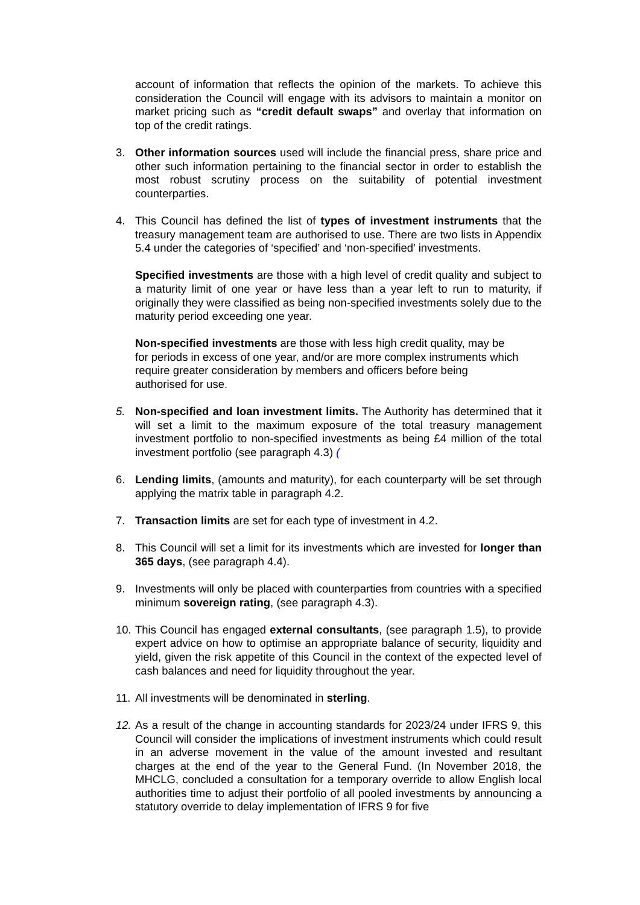account of information that reflects the opinion of the markets. To achieve this consideration the Council will engage with its advisors to maintain a monitor on market pricing such as “credit default swaps” and overlay that information on top of the credit ratings.
3. Other information sources used will include the financial press, share price and other such information pertaining to the financial sector in order to establish the most robust scrutiny process on the suitability of potential investment counterparties.
4. This Council has defined the list of types of investment instruments that the treasury management team are authorised to use. There are two lists in Appendix 5.4 under the categories of ‘specified’ and ‘non-specified’ investments.
Specified investments are those with a high level of credit quality and subject to a maturity limit of one year or have less than a year left to run to maturity, if originally they were classified as being non-specified investments solely due to the maturity period exceeding one year.
Non-specified investments are those with less high credit quality, may be
for periods in excess of one year, and/or are more complex instruments which
require greater consideration by members and officers before being
authorised for use.
5. Non-specified and loan investment limits. The Authority has determined that it will set a limit to the maximum exposure of the total treasury management investment portfolio to non-specified investments as being £4 million of the total investment portfolio (see paragraph 4.3) (
6. Lending limits, (amounts and maturity), for each counterparty will be set through applying the matrix table in paragraph 4.2.
7. Transaction limits are set for each type of investment in 4.2.
8. This Council will set a limit for its investments which are invested for longer than 365 days, (see paragraph 4.4).
9. Investments will only be placed with counterparties from countries with a specified minimum sovereign rating, (see paragraph 4.3).
10.
This Council has engaged external consultants, (see paragraph 1.5), to provide expert advice on how to optimise an appropriate balance of security, liquidity and yield, given the risk appetite of this Council in the context of the expected level of cash balances and need for liquidity throughout the year.
11.
All investments will be denominated in sterling.
12.
As a result of the change in accounting standards for 2023/24 under IFRS 9, this Council will consider the implications of investment instruments which could result in an adverse movement in the value of the amount invested and resultant charges at the end of the year to the General Fund. (In November 2018, the MHCLG, concluded a consultation for a temporary override to allow English local authorities time to adjust their portfolio of all pooled investments by announcing a statutory override to delay implementation of IFRS 9 for five